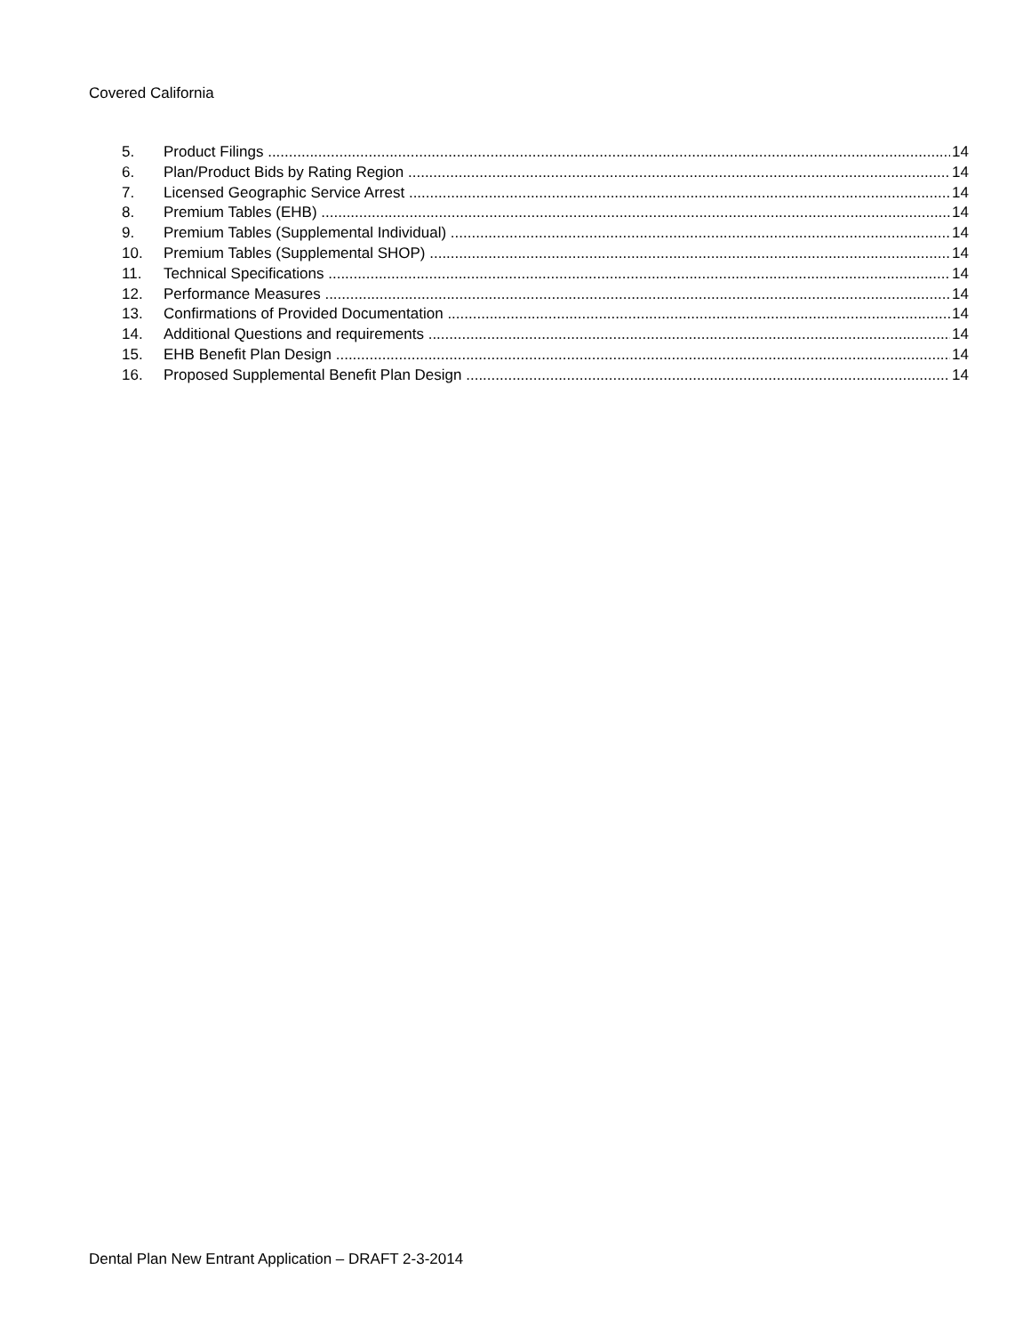Covered California
5. Product Filings 14
6. Plan/Product Bids by Rating Region 14
7. Licensed Geographic Service Arrest 14
8. Premium Tables (EHB) 14
9. Premium Tables (Supplemental Individual) 14
10. Premium Tables (Supplemental SHOP) 14
11. Technical Specifications 14
12. Performance Measures 14
13. Confirmations of Provided Documentation 14
14. Additional Questions and requirements 14
15. EHB Benefit Plan Design 14
16. Proposed Supplemental Benefit Plan Design 14
Dental Plan New Entrant Application – DRAFT 2-3-2014